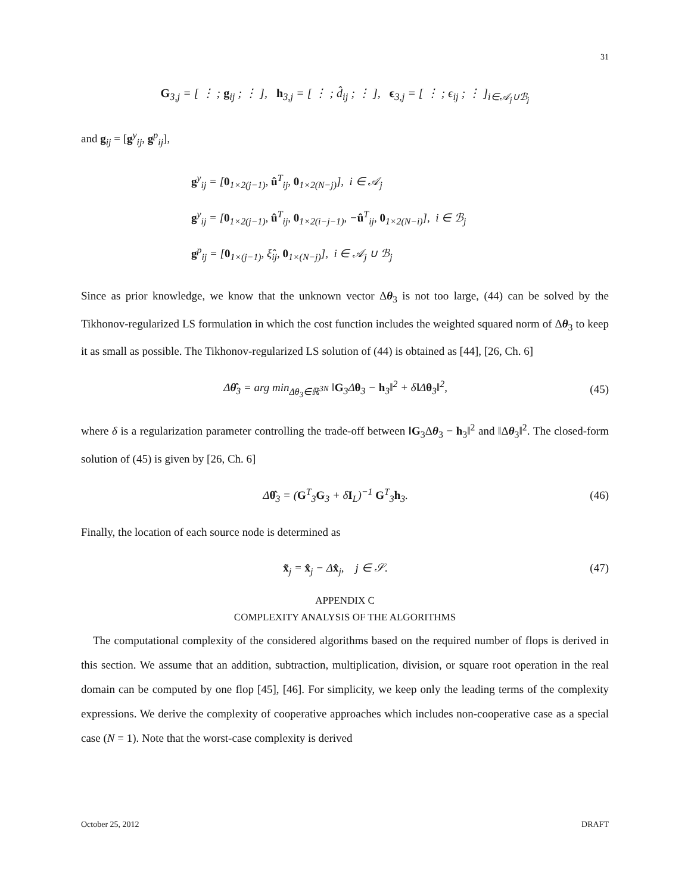31
G<sub>3,j</sub> = [ ⋮ ; g<sub>ij</sub> ; ⋮ ], h<sub>3,j</sub> = [ ⋮ ; d̂<sub>ij</sub> ; ⋮ ], ϵ<sub>3,j</sub> = [ ⋮ ; ϵ<sub>ij</sub> ; ⋮ ]<sub>i∈𝒜<sub>j</sub>∪ℬ<sub>j</sub></sub>
and g<sub>ij</sub> = [g<sup>y</sup><sub>ij</sub>, g<sup>p</sup><sub>ij</sub>],
g<sup>y</sup><sub>ij</sub> = [0<sub>1×2(j−1)</sub>, û<sup>T</sup><sub>ij</sub>, 0<sub>1×2(N−j)</sub>], i ∈ 𝒜<sub>j</sub>
g<sup>y</sup><sub>ij</sub> = [0<sub>1×2(j−1)</sub>, û<sup>T</sup><sub>ij</sub>, 0<sub>1×2(i−j−1)</sub>, −û<sup>T</sup><sub>ij</sub>, 0<sub>1×2(N−i)</sub>], i ∈ ℬ<sub>j</sub>
g<sup>p</sup><sub>ij</sub> = [0<sub>1×(j−1)</sub>, ξ̂<sub>ij</sub>, 0<sub>1×(N−j)</sub>], i ∈ 𝒜<sub>j</sub> ∪ ℬ<sub>j</sub>
Since as prior knowledge, we know that the unknown vector Δθ<sub>3</sub> is not too large, (44) can be solved by the Tikhonov-regularized LS formulation in which the cost function includes the weighted squared norm of Δθ<sub>3</sub> to keep it as small as possible. The Tikhonov-regularized LS solution of (44) is obtained as [44], [26, Ch. 6]
Δθ̂<sub>3</sub> = arg min<sub>Δθ<sub>3</sub>∈ℝ<sup>3N</sup></sub> ‖G<sub>3</sub>Δθ<sub>3</sub> − h<sub>3</sub>‖<sup>2</sup> + δ‖Δθ<sub>3</sub>‖<sup>2</sup>, (45)
where δ is a regularization parameter controlling the trade-off between ‖G<sub>3</sub>Δθ<sub>3</sub> − h<sub>3</sub>‖<sup>2</sup> and ‖Δθ<sub>3</sub>‖<sup>2</sup>. The closed-form solution of (45) is given by [26, Ch. 6]
Δθ̂<sub>3</sub> = (G<sup>T</sup><sub>3</sub>G<sub>3</sub> + δI<sub>L</sub>)<sup>−1</sup> G<sup>T</sup><sub>3</sub>h<sub>3</sub>. (46)
Finally, the location of each source node is determined as
x̃<sub>j</sub> = x̂<sub>j</sub> − Δx̂<sub>j</sub>, j ∈ 𝒮. (47)
APPENDIX C
COMPLEXITY ANALYSIS OF THE ALGORITHMS
The computational complexity of the considered algorithms based on the required number of flops is derived in this section. We assume that an addition, subtraction, multiplication, division, or square root operation in the real domain can be computed by one flop [45], [46]. For simplicity, we keep only the leading terms of the complexity expressions. We derive the complexity of cooperative approaches which includes non-cooperative case as a special case (N = 1). Note that the worst-case complexity is derived
October 25, 2012 DRAFT